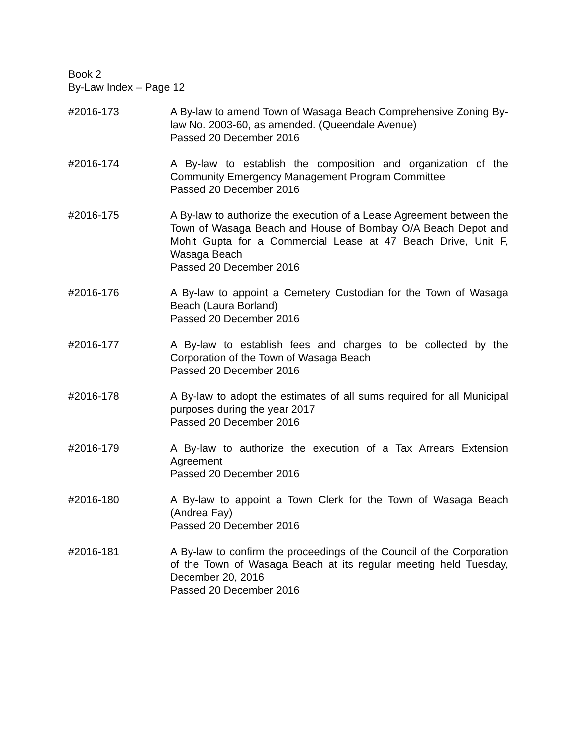Book 2
By-Law Index – Page 12
#2016-173 A By-law to amend Town of Wasaga Beach Comprehensive Zoning By-law No. 2003-60, as amended. (Queendale Avenue)
Passed 20 December 2016
#2016-174 A By-law to establish the composition and organization of the Community Emergency Management Program Committee
Passed 20 December 2016
#2016-175 A By-law to authorize the execution of a Lease Agreement between the Town of Wasaga Beach and House of Bombay O/A Beach Depot and Mohit Gupta for a Commercial Lease at 47 Beach Drive, Unit F, Wasaga Beach
Passed 20 December 2016
#2016-176 A By-law to appoint a Cemetery Custodian for the Town of Wasaga Beach (Laura Borland)
Passed 20 December 2016
#2016-177 A By-law to establish fees and charges to be collected by the Corporation of the Town of Wasaga Beach
Passed 20 December 2016
#2016-178 A By-law to adopt the estimates of all sums required for all Municipal purposes during the year 2017
Passed 20 December 2016
#2016-179 A By-law to authorize the execution of a Tax Arrears Extension Agreement
Passed 20 December 2016
#2016-180 A By-law to appoint a Town Clerk for the Town of Wasaga Beach (Andrea Fay)
Passed 20 December 2016
#2016-181 A By-law to confirm the proceedings of the Council of the Corporation of the Town of Wasaga Beach at its regular meeting held Tuesday, December 20, 2016
Passed 20 December 2016